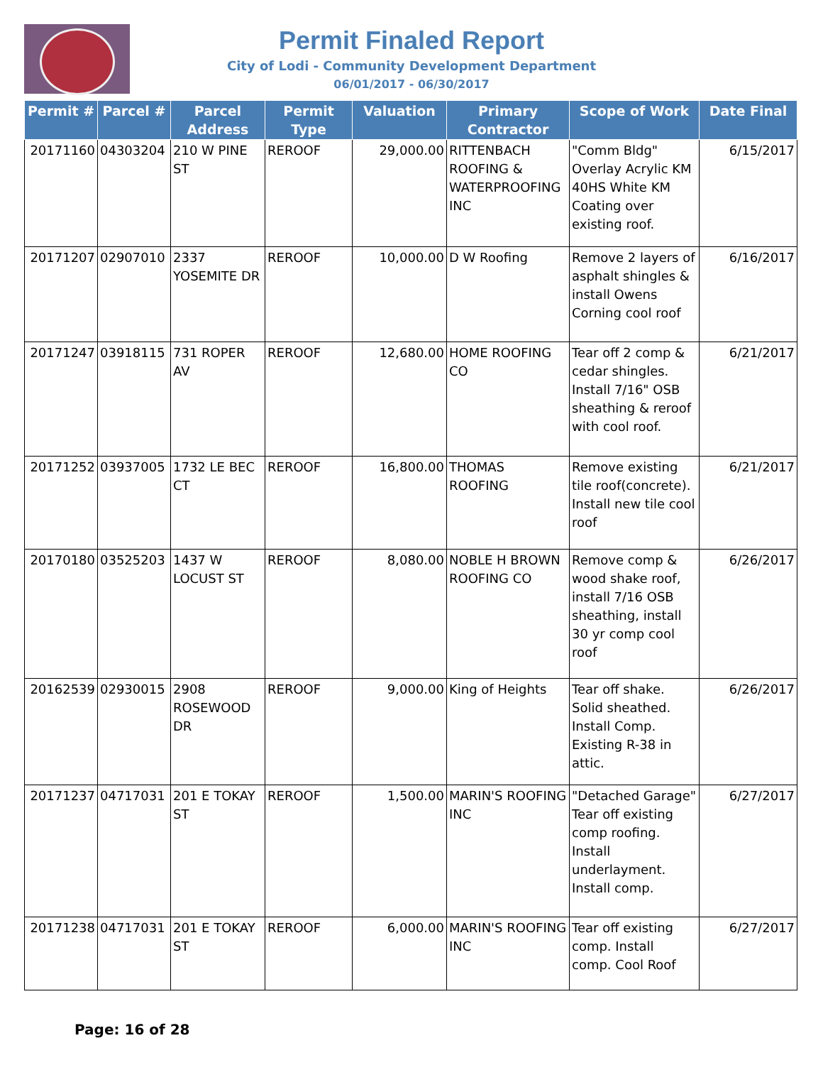Permit Finaled Report
City of Lodi - Community Development Department
06/01/2017 - 06/30/2017
| Permit # | Parcel # | Parcel Address | Permit Type | Valuation | Primary Contractor | Scope of Work | Date Final |
| --- | --- | --- | --- | --- | --- | --- | --- |
| 20171160 | 04303204 | 210 W PINE ST | REROOF | 29,000.00 | RITTENBACH ROOFING & WATERPROOFING INC | "Comm Bldg" Overlay Acrylic KM 40HS White KM Coating over existing roof. | 6/15/2017 |
| 20171207 | 02907010 | 2337 YOSEMITE DR | REROOF | 10,000.00 | D W Roofing | Remove 2 layers of asphalt shingles & install Owens Corning cool roof | 6/16/2017 |
| 20171247 | 03918115 | 731 ROPER AV | REROOF | 12,680.00 | HOME ROOFING CO | Tear off 2 comp & cedar shingles. Install 7/16" OSB sheathing & reroof with cool roof. | 6/21/2017 |
| 20171252 | 03937005 | 1732 LE BEC CT | REROOF | 16,800.00 | THOMAS ROOFING | Remove existing tile roof(concrete). Install new tile cool roof | 6/21/2017 |
| 20170180 | 03525203 | 1437 W LOCUST ST | REROOF | 8,080.00 | NOBLE H BROWN ROOFING CO | Remove comp & wood shake roof, install 7/16 OSB sheathing, install 30 yr comp cool roof | 6/26/2017 |
| 20162539 | 02930015 | 2908 ROSEWOOD DR | REROOF | 9,000.00 | King of Heights | Tear off shake. Solid sheathed. Install Comp. Existing R-38 in attic. | 6/26/2017 |
| 20171237 | 04717031 | 201 E TOKAY ST | REROOF | 1,500.00 | MARIN'S ROOFING INC | "Detached Garage" Tear off existing comp roofing. Install underlayment. Install comp. | 6/27/2017 |
| 20171238 | 04717031 | 201 E TOKAY ST | REROOF | 6,000.00 | MARIN'S ROOFING INC | Tear off existing comp. Install comp. Cool Roof | 6/27/2017 |
Page: 16 of 28